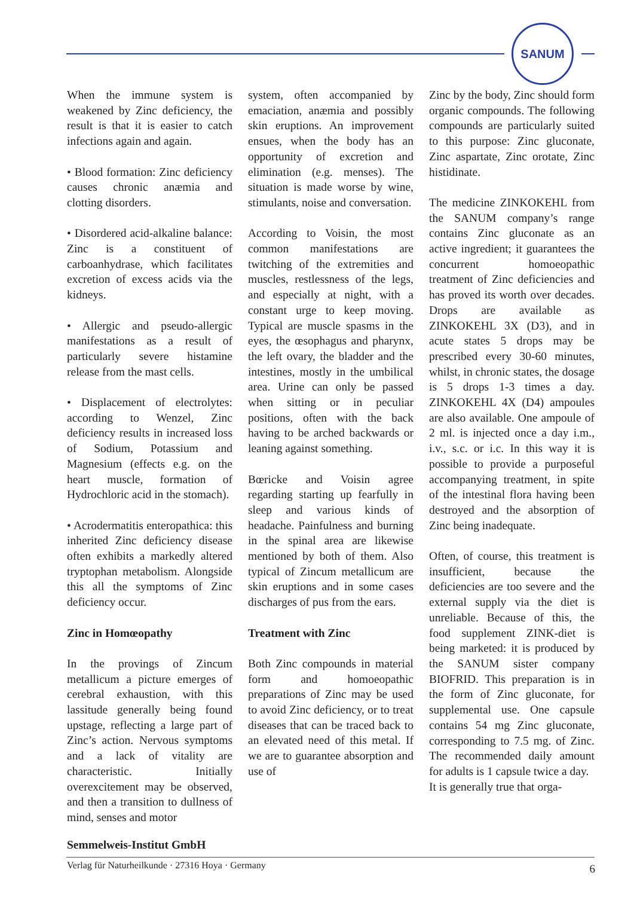SANUM
When the immune system is weakened by Zinc deficiency, the result is that it is easier to catch infections again and again.
• Blood formation: Zinc deficiency causes chronic anæmia and clotting disorders.
• Disordered acid-alkaline balance: Zinc is a constituent of carboanhydrase, which facilitates excretion of excess acids via the kidneys.
• Allergic and pseudo-allergic manifestations as a result of particularly severe histamine release from the mast cells.
• Displacement of electrolytes: according to Wenzel, Zinc deficiency results in increased loss of Sodium, Potassium and Magnesium (effects e.g. on the heart muscle, formation of Hydrochloric acid in the stomach).
• Acrodermatitis enteropathica: this inherited Zinc deficiency disease often exhibits a markedly altered tryptophan metabolism. Alongside this all the symptoms of Zinc deficiency occur.
Zinc in Homœopathy
In the provings of Zincum metallicum a picture emerges of cerebral exhaustion, with this lassitude generally being found upstage, reflecting a large part of Zinc’s action. Nervous symptoms and a lack of vitality are characteristic. Initially overexcitement may be observed, and then a transition to dullness of mind, senses and motor
system, often accompanied by emaciation, anæmia and possibly skin eruptions. An improvement ensues, when the body has an opportunity of excretion and elimination (e.g. menses). The situation is made worse by wine, stimulants, noise and conversation.
According to Voisin, the most common manifestations are twitching of the extremities and muscles, restlessness of the legs, and especially at night, with a constant urge to keep moving. Typical are muscle spasms in the eyes, the œsophagus and pharynx, the left ovary, the bladder and the intestines, mostly in the umbilical area. Urine can only be passed when sitting or in peculiar positions, often with the back having to be arched backwards or leaning against something.
Bœricke and Voisin agree regarding starting up fearfully in sleep and various kinds of headache. Painfulness and burning in the spinal area are likewise mentioned by both of them. Also typical of Zincum metallicum are skin eruptions and in some cases discharges of pus from the ears.
Treatment with Zinc
Both Zinc compounds in material form and homoeopathic preparations of Zinc may be used to avoid Zinc deficiency, or to treat diseases that can be traced back to an elevated need of this metal. If we are to guarantee absorption and use of
Zinc by the body, Zinc should form organic compounds. The following compounds are particularly suited to this purpose: Zinc gluconate, Zinc aspartate, Zinc orotate, Zinc histidinate.
The medicine ZINKOKEHL from the SANUM company’s range contains Zinc gluconate as an active ingredient; it guarantees the concurrent homoeopathic treatment of Zinc deficiencies and has proved its worth over decades. Drops are available as ZINKOKEHL 3X (D3), and in acute states 5 drops may be prescribed every 30-60 minutes, whilst, in chronic states, the dosage is 5 drops 1-3 times a day. ZINKOKEHL 4X (D4) ampoules are also available. One ampoule of 2 ml. is injected once a day i.m., i.v., s.c. or i.c. In this way it is possible to provide a purposeful accompanying treatment, in spite of the intestinal flora having been destroyed and the absorption of Zinc being inadequate.
Often, of course, this treatment is insufficient, because the deficiencies are too severe and the external supply via the diet is unreliable. Because of this, the food supplement ZINK-diet is being marketed: it is produced by the SANUM sister company BIOFRID. This preparation is in the form of Zinc gluconate, for supplemental use. One capsule contains 54 mg Zinc gluconate, corresponding to 7.5 mg. of Zinc. The recommended daily amount for adults is 1 capsule twice a day.
It is generally true that orga-
Semmelweis-Institut GmbH
Verlag für Naturheilkunde · 27316 Hoya · Germany 6